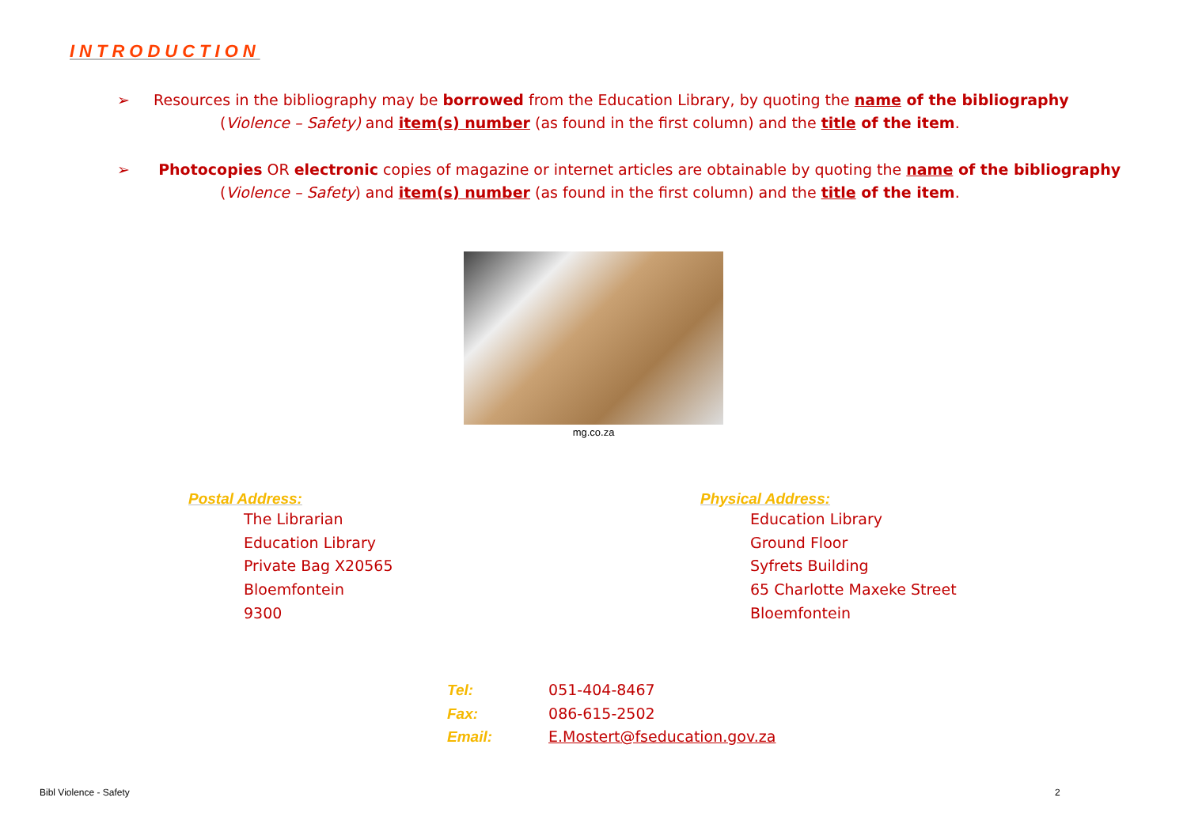INTRODUCTION
➢ Resources in the bibliography may be borrowed from the Education Library, by quoting the name of the bibliography
(Violence – Safety) and item(s) number (as found in the first column) and the title of the item.
➢ Photocopies OR electronic copies of magazine or internet articles are obtainable by quoting the name of the bibliography
(Violence – Safety) and item(s) number (as found in the first column) and the title of the item.
mg.co.za
Postal Address:
The Librarian
Education Library
Private Bag X20565
Bloemfontein
9300
Physical Address:
Education Library
Ground Floor
Syfrets Building
65 Charlotte Maxeke Street
Bloemfontein
Tel: 051-404-8467
Fax: 086-615-2502
Email: E.Mostert@fseducation.gov.za
Bibl Violence - Safety 2